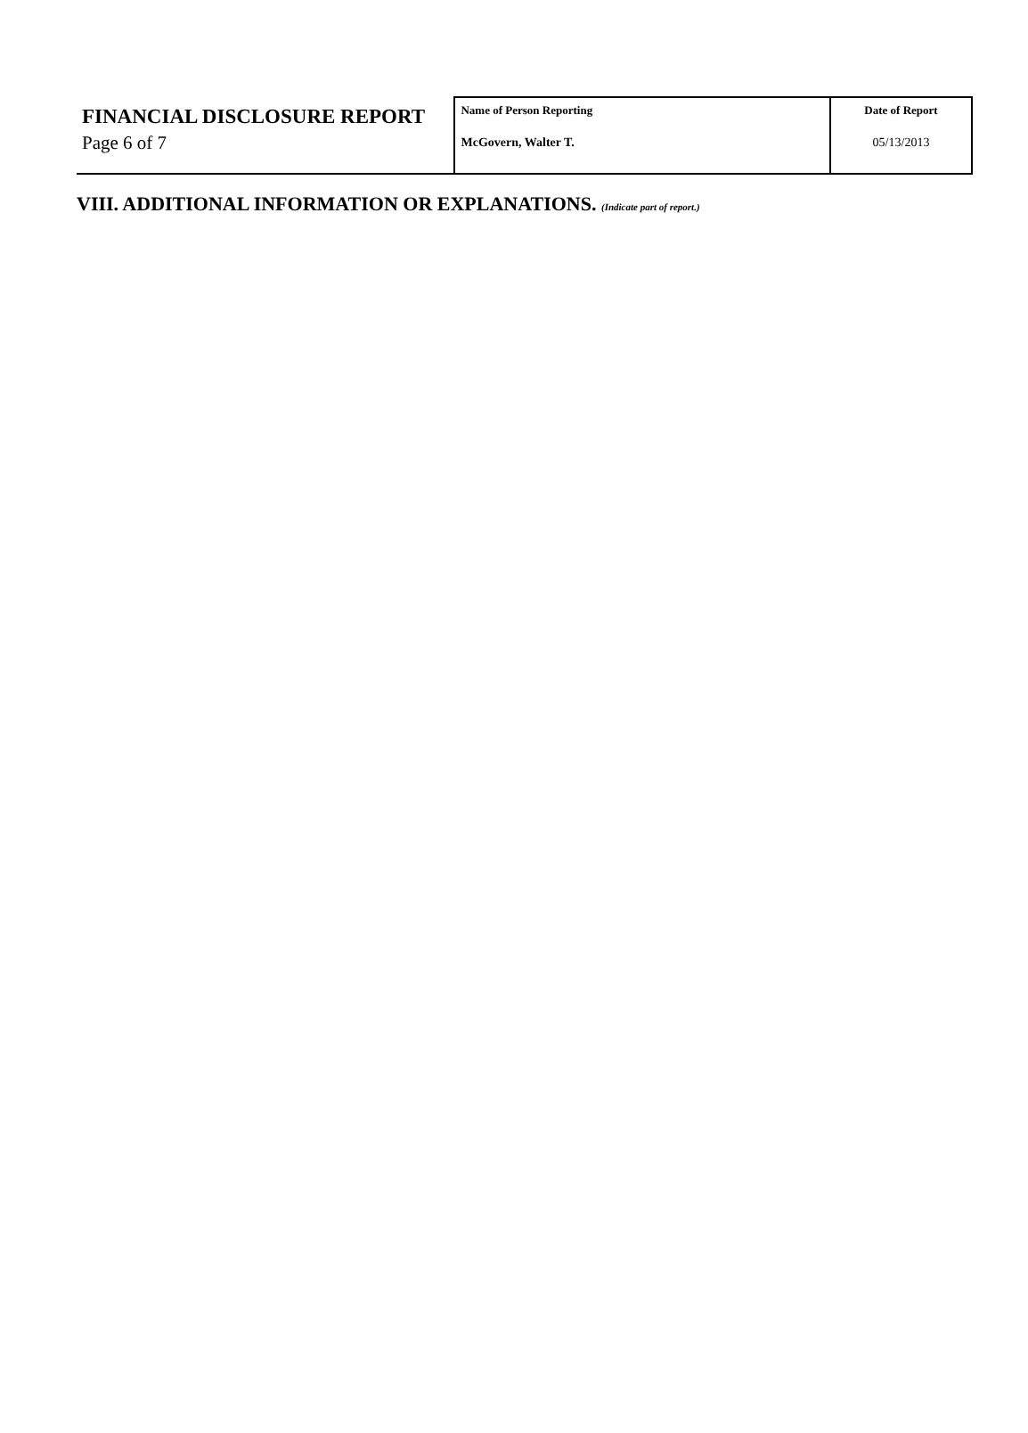FINANCIAL DISCLOSURE REPORT
Page 6 of 7
| Name of Person Reporting McGovern, Walter T. | Date of Report 05/13/2013 |
VIII. ADDITIONAL INFORMATION OR EXPLANATIONS. (Indicate part of report.)